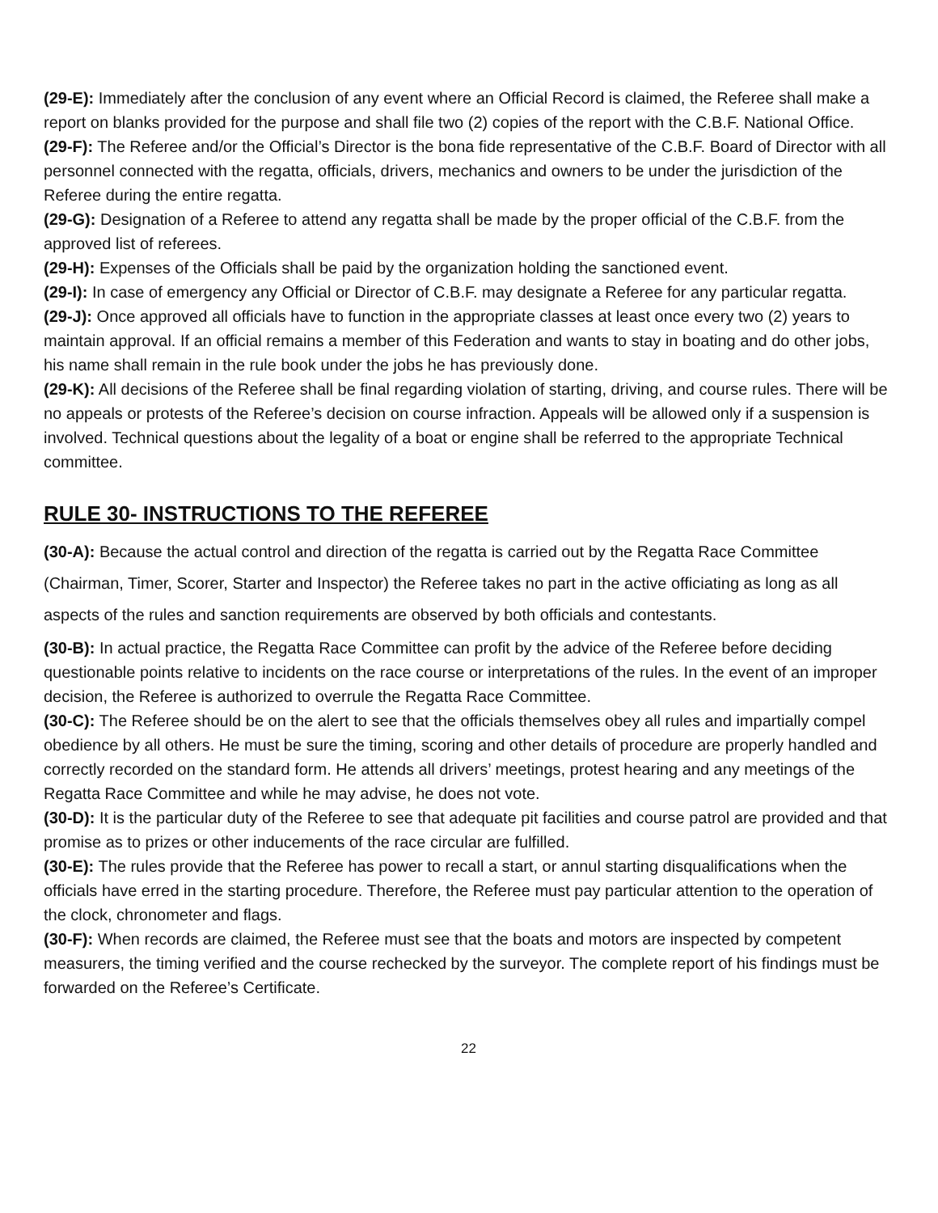(29-E): Immediately after the conclusion of any event where an Official Record is claimed, the Referee shall make a report on blanks provided for the purpose and shall file two (2) copies of the report with the C.B.F. National Office.
(29-F): The Referee and/or the Official’s Director is the bona fide representative of the C.B.F. Board of Director with all personnel connected with the regatta, officials, drivers, mechanics and owners to be under the jurisdiction of the Referee during the entire regatta.
(29-G): Designation of a Referee to attend any regatta shall be made by the proper official of the C.B.F. from the approved list of referees.
(29-H): Expenses of the Officials shall be paid by the organization holding the sanctioned event.
(29-I): In case of emergency any Official or Director of C.B.F. may designate a Referee for any particular regatta.
(29-J): Once approved all officials have to function in the appropriate classes at least once every two (2) years to maintain approval. If an official remains a member of this Federation and wants to stay in boating and do other jobs, his name shall remain in the rule book under the jobs he has previously done.
(29-K): All decisions of the Referee shall be final regarding violation of starting, driving, and course rules. There will be no appeals or protests of the Referee’s decision on course infraction. Appeals will be allowed only if a suspension is involved. Technical questions about the legality of a boat or engine shall be referred to the appropriate Technical committee.
RULE 30- INSTRUCTIONS TO THE REFEREE
(30-A): Because the actual control and direction of the regatta is carried out by the Regatta Race Committee (Chairman, Timer, Scorer, Starter and Inspector) the Referee takes no part in the active officiating as long as all aspects of the rules and sanction requirements are observed by both officials and contestants.
(30-B): In actual practice, the Regatta Race Committee can profit by the advice of the Referee before deciding questionable points relative to incidents on the race course or interpretations of the rules. In the event of an improper decision, the Referee is authorized to overrule the Regatta Race Committee.
(30-C): The Referee should be on the alert to see that the officials themselves obey all rules and impartially compel obedience by all others. He must be sure the timing, scoring and other details of procedure are properly handled and correctly recorded on the standard form. He attends all drivers’ meetings, protest hearing and any meetings of the Regatta Race Committee and while he may advise, he does not vote.
(30-D): It is the particular duty of the Referee to see that adequate pit facilities and course patrol are provided and that promise as to prizes or other inducements of the race circular are fulfilled.
(30-E): The rules provide that the Referee has power to recall a start, or annul starting disqualifications when the officials have erred in the starting procedure. Therefore, the Referee must pay particular attention to the operation of the clock, chronometer and flags.
(30-F): When records are claimed, the Referee must see that the boats and motors are inspected by competent measurers, the timing verified and the course rechecked by the surveyor. The complete report of his findings must be forwarded on the Referee’s Certificate.
22